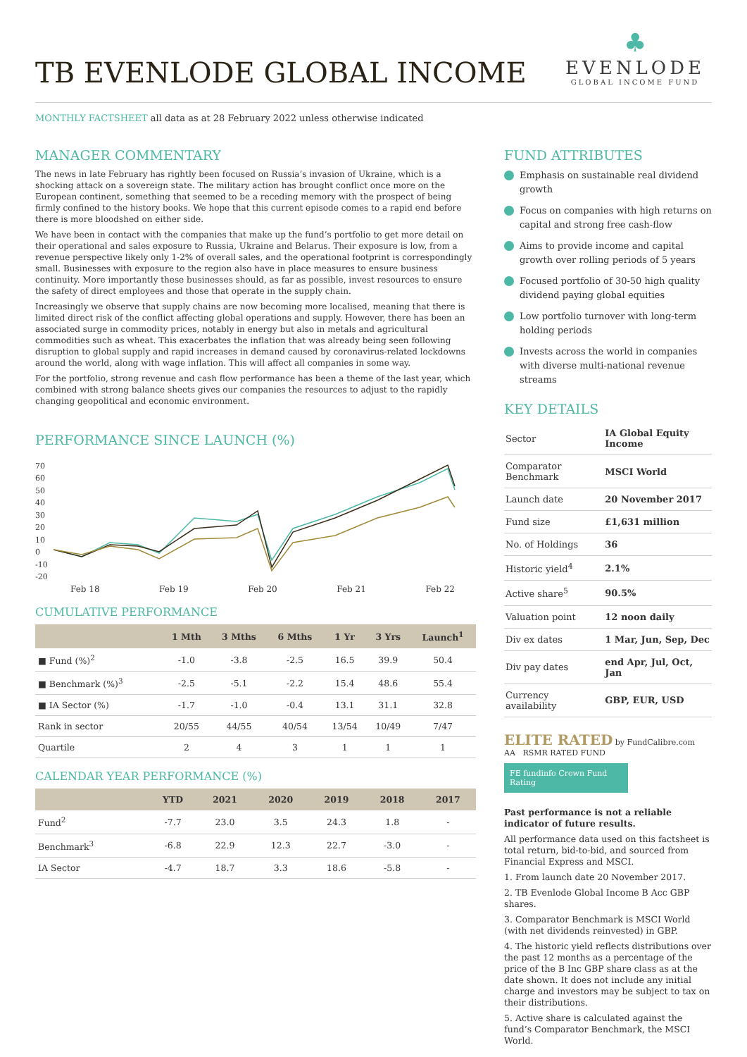TB EVENLODE GLOBAL INCOME
♣
EVENLODE
GLOBAL INCOME FUND
MONTHLY FACTSHEET all data as at 28 February 2022 unless otherwise indicated
MANAGER COMMENTARY
The news in late February has rightly been focused on Russia’s invasion of Ukraine, which is a shocking attack on a sovereign state. The military action has brought conflict once more on the European continent, something that seemed to be a receding memory with the prospect of being firmly confined to the history books. We hope that this current episode comes to a rapid end before there is more bloodshed on either side.
We have been in contact with the companies that make up the fund’s portfolio to get more detail on their operational and sales exposure to Russia, Ukraine and Belarus. Their exposure is low, from a revenue perspective likely only 1-2% of overall sales, and the operational footprint is correspondingly small. Businesses with exposure to the region also have in place measures to ensure business continuity. More importantly these businesses should, as far as possible, invest resources to ensure the safety of direct employees and those that operate in the supply chain.
Increasingly we observe that supply chains are now becoming more localised, meaning that there is limited direct risk of the conflict affecting global operations and supply. However, there has been an associated surge in commodity prices, notably in energy but also in metals and agricultural commodities such as wheat. This exacerbates the inflation that was already being seen following disruption to global supply and rapid increases in demand caused by coronavirus-related lockdowns around the world, along with wage inflation. This will affect all companies in some way.
For the portfolio, strong revenue and cash flow performance has been a theme of the last year, which combined with strong balance sheets gives our companies the resources to adjust to the rapidly changing geopolitical and economic environment.
PERFORMANCE SINCE LAUNCH (%)
70
60
50
40
30
20
10
0
-10
-20
Feb 18 Feb 19 Feb 20 Feb 21 Feb 22
CUMULATIVE PERFORMANCE
| | 1 Mth | 3 Mths | 6 Mths | 1 Yr | 3 Yrs | Launch<sup>1</sup> |
| --- | --- | --- | --- | --- | --- | --- |
| ■ Fund (%)<sup>2</sup> | -1.0 | -3.8 | -2.5 | 16.5 | 39.9 | 50.4 |
| ■ Benchmark (%)<sup>3</sup> | -2.5 | -5.1 | -2.2 | 15.4 | 48.6 | 55.4 |
| ■ IA Sector (%) | -1.7 | -1.0 | -0.4 | 13.1 | 31.1 | 32.8 |
| Rank in sector | 20/55 | 44/55 | 40/54 | 13/54 | 10/49 | 7/47 |
| Quartile | 2 | 4 | 3 | 1 | 1 | 1 |
CALENDAR YEAR PERFORMANCE (%)
| | YTD | 2021 | 2020 | 2019 | 2018 | 2017 |
| --- | --- | --- | --- | --- | --- | --- |
| Fund<sup>2</sup> | -7.7 | 23.0 | 3.5 | 24.3 | 1.8 | - |
| Benchmark<sup>3</sup> | -6.8 | 22.9 | 12.3 | 22.7 | -3.0 | - |
| IA Sector | -4.7 | 18.7 | 3.3 | 18.6 | -5.8 | - |
FUND ATTRIBUTES
Emphasis on sustainable real dividend growth
Focus on companies with high returns on capital and strong free cash-flow
Aims to provide income and capital growth over rolling periods of 5 years
Focused portfolio of 30-50 high quality dividend paying global equities
Low portfolio turnover with long-term holding periods
Invests across the world in companies with diverse multi-national revenue streams
KEY DETAILS
| Sector | IA Global Equity Income |
| Comparator Benchmark | MSCI World |
| Launch date | 20 November 2017 |
| Fund size | £1,631 million |
| No. of Holdings | 36 |
| Historic yield<sup>4</sup> | 2.1% |
| Active share<sup>5</sup> | 90.5% |
| Valuation point | 12 noon daily |
| Div ex dates | 1 Mar, Jun, Sep, Dec |
| Div pay dates | end Apr, Jul, Oct, Jan |
| Currency availability | GBP, EUR, USD |
ELITE RATED by FundCalibre.com AA RSMR RATED FUND
FE fundinfo Crown Fund Rating
Past performance is not a reliable indicator of future results.
All performance data used on this factsheet is total return, bid-to-bid, and sourced from Financial Express and MSCI.
1. From launch date 20 November 2017.
2. TB Evenlode Global Income B Acc GBP shares.
3. Comparator Benchmark is MSCI World (with net dividends reinvested) in GBP.
4. The historic yield reflects distributions over the past 12 months as a percentage of the price of the B Inc GBP share class as at the date shown. It does not include any initial charge and investors may be subject to tax on their distributions.
5. Active share is calculated against the fund’s Comparator Benchmark, the MSCI World.